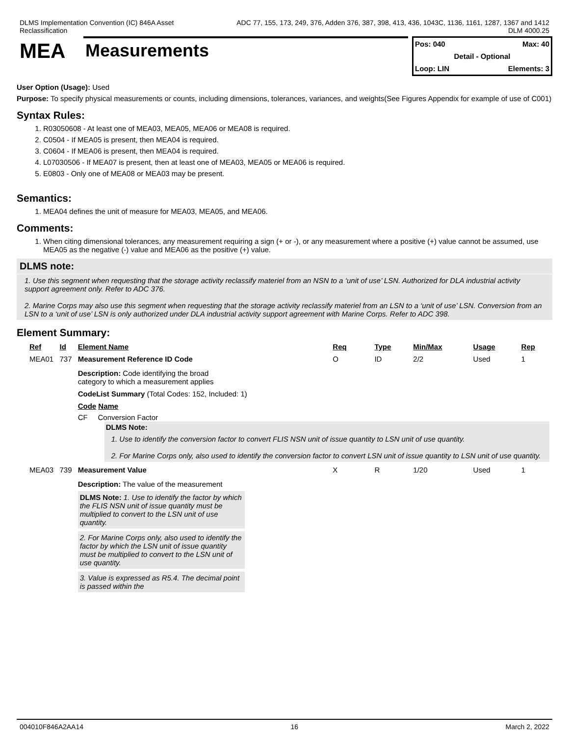DLMS Implementation Convention (IC) 846A Asset
Reclassification
ADC 77, 155, 173, 249, 376, Adden 376, 387, 398, 413, 436, 1043C, 1136, 1161, 1287, 1367 and 1412
DLM 4000.25
MEA
Measurements
Pos: 040 Max: 40
Detail - Optional
Loop: LIN Elements: 3
User Option (Usage): Used
Purpose: To specify physical measurements or counts, including dimensions, tolerances, variances, and weights(See Figures Appendix for example of use of C001)
Syntax Rules:
1. R03050608 - At least one of MEA03, MEA05, MEA06 or MEA08 is required.
2. C0504 - If MEA05 is present, then MEA04 is required.
3. C0604 - If MEA06 is present, then MEA04 is required.
4. L07030506 - If MEA07 is present, then at least one of MEA03, MEA05 or MEA06 is required.
5. E0803 - Only one of MEA08 or MEA03 may be present.
Semantics:
1. MEA04 defines the unit of measure for MEA03, MEA05, and MEA06.
Comments:
1. When citing dimensional tolerances, any measurement requiring a sign (+ or -), or any measurement where a positive (+) value cannot be assumed, use MEA05 as the negative (-) value and MEA06 as the positive (+) value.
DLMS note:
1. Use this segment when requesting that the storage activity reclassify materiel from an NSN to a ‘unit of use’ LSN. Authorized for DLA industrial activity support agreement only. Refer to ADC 376.
2. Marine Corps may also use this segment when requesting that the storage activity reclassify materiel from an LSN to a ‘unit of use’ LSN. Conversion from an LSN to a ‘unit of use’ LSN is only authorized under DLA industrial activity support agreement with Marine Corps. Refer to ADC 398.
Element Summary:
| Ref | Id | Element Name | Req | Type | Min/Max | Usage | Rep |
| --- | --- | --- | --- | --- | --- | --- | --- |
| MEA01 | 737 | Measurement Reference ID Code | O | ID | 2/2 | Used | 1 |
| | | Description: Code identifying the broad category to which a measurement applies CodeList Summary (Total Codes: 152, Included: 1) Code Name CF Conversion Factor DLMS Note: 1. Use to identify the conversion factor to convert FLIS NSN unit of issue quantity to LSN unit of use quantity. 2. For Marine Corps only, also used to identify the conversion factor to convert LSN unit of issue quantity to LSN unit of use quantity. | | | | | |
| MEA03 | 739 | Measurement Value | X | R | 1/20 | Used | 1 |
| | | Description: The value of the measurement DLMS Note: 1. Use to identify the factor by which the FLIS NSN unit of issue quantity must be multiplied to convert to the LSN unit of use quantity. 2. For Marine Corps only, also used to identify the factor by which the LSN unit of issue quantity must be multiplied to convert to the LSN unit of use quantity. 3. Value is expressed as R5.4. The decimal point is passed within the | | | | | |
004010F846A2AA14 16 March 2, 2022